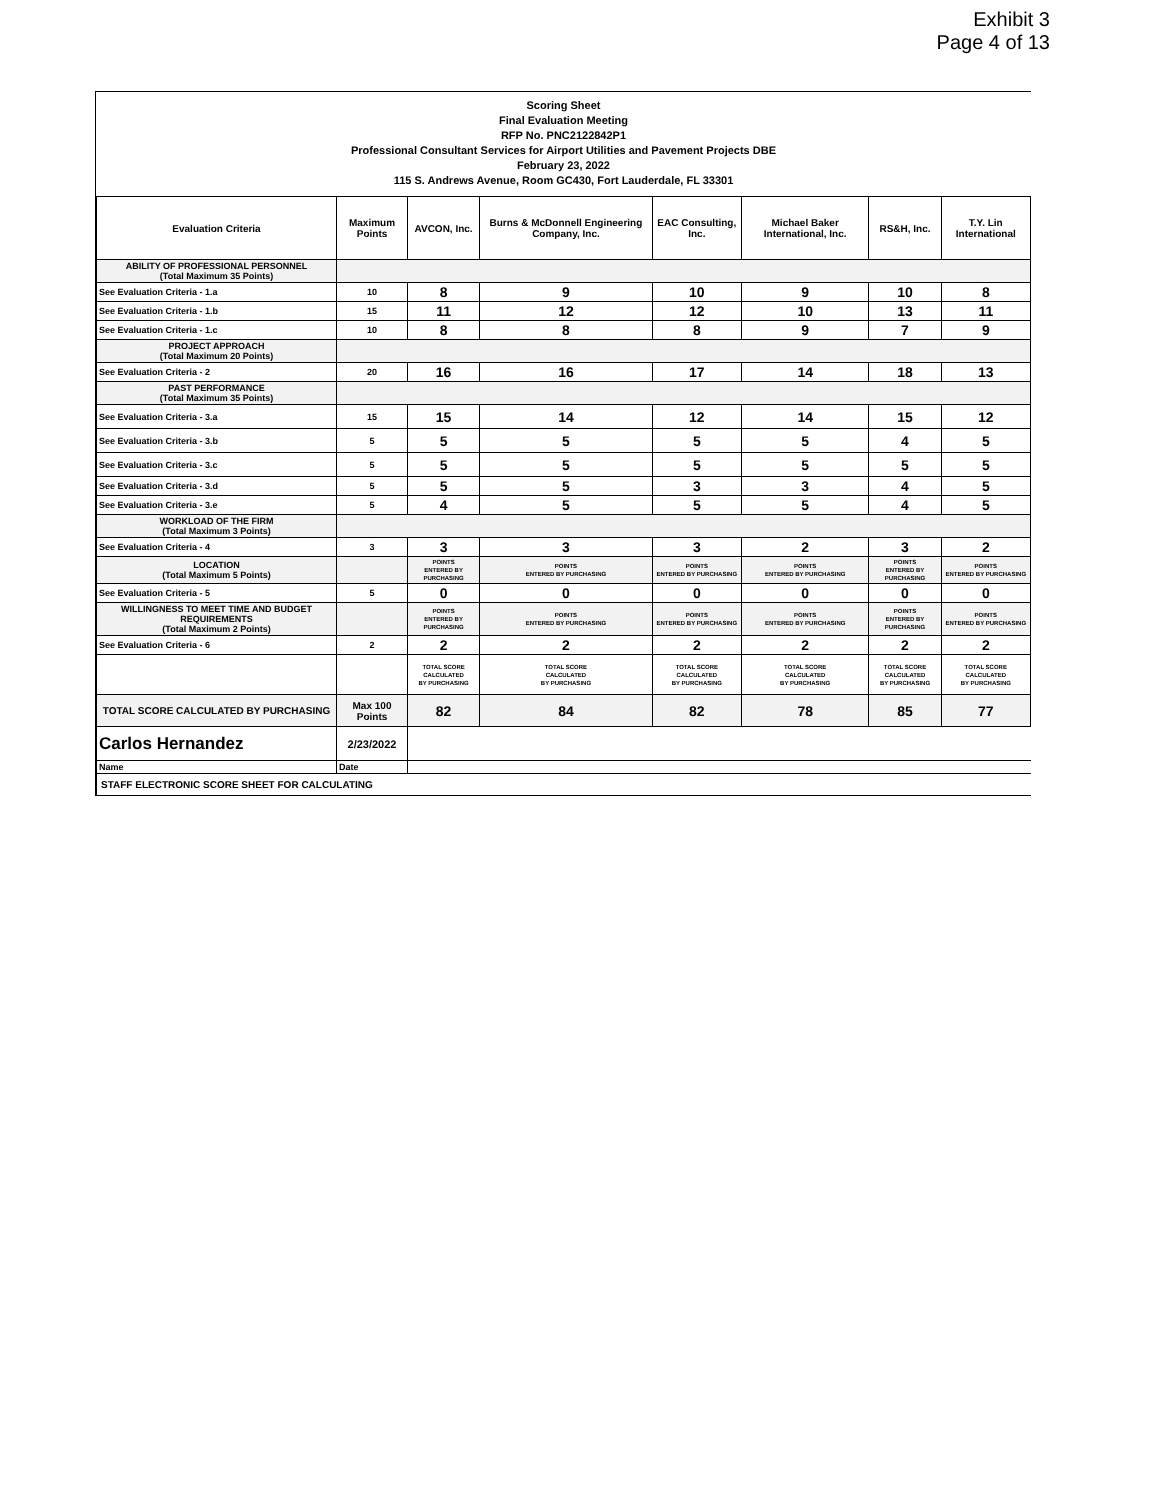Exhibit 3
Page 4 of 13
Scoring Sheet
Final Evaluation Meeting
RFP No. PNC2122842P1
Professional Consultant Services for Airport Utilities and Pavement Projects DBE
February 23, 2022
115 S. Andrews Avenue, Room GC430, Fort Lauderdale, FL 33301
| Evaluation Criteria | Maximum Points | AVCON, Inc. | Burns & McDonnell Engineering Company, Inc. | EAC Consulting, Inc. | Michael Baker International, Inc. | RS&H, Inc. | T.Y. Lin International |
| --- | --- | --- | --- | --- | --- | --- | --- |
| ABILITY OF PROFESSIONAL PERSONNEL (Total Maximum 35 Points) | | | | | | | |
| See Evaluation Criteria - 1.a | 10 | 8 | 9 | 10 | 9 | 10 | 8 |
| See Evaluation Criteria - 1.b | 15 | 11 | 12 | 12 | 10 | 13 | 11 |
| See Evaluation Criteria - 1.c | 10 | 8 | 8 | 8 | 9 | 7 | 9 |
| PROJECT APPROACH (Total Maximum 20 Points) | | | | | | | |
| See Evaluation Criteria - 2 | 20 | 16 | 16 | 17 | 14 | 18 | 13 |
| PAST PERFORMANCE (Total Maximum 35 Points) | | | | | | | |
| See Evaluation Criteria - 3.a | 15 | 15 | 14 | 12 | 14 | 15 | 12 |
| See Evaluation Criteria - 3.b | 5 | 5 | 5 | 5 | 5 | 4 | 5 |
| See Evaluation Criteria - 3.c | 5 | 5 | 5 | 5 | 5 | 5 | 5 |
| See Evaluation Criteria - 3.d | 5 | 5 | 5 | 3 | 3 | 4 | 5 |
| See Evaluation Criteria - 3.e | 5 | 4 | 5 | 5 | 5 | 4 | 5 |
| WORKLOAD OF THE FIRM (Total Maximum 3 Points) | | | | | | | |
| See Evaluation Criteria - 4 | 3 | 3 | 3 | 3 | 2 | 3 | 2 |
| LOCATION (Total Maximum 5 Points) | | POINTS ENTERED BY PURCHASING | POINTS ENTERED BY PURCHASING | POINTS ENTERED BY PURCHASING | POINTS ENTERED BY PURCHASING | POINTS ENTERED BY PURCHASING | POINTS ENTERED BY PURCHASING |
| See Evaluation Criteria - 5 | 5 | 0 | 0 | 0 | 0 | 0 | 0 |
| WILLINGNESS TO MEET TIME AND BUDGET REQUIREMENTS (Total Maximum 2 Points) | | POINTS ENTERED BY PURCHASING | POINTS ENTERED BY PURCHASING | POINTS ENTERED BY PURCHASING | POINTS ENTERED BY PURCHASING | POINTS ENTERED BY PURCHASING | POINTS ENTERED BY PURCHASING |
| See Evaluation Criteria - 6 | 2 | 2 | 2 | 2 | 2 | 2 | 2 |
| | | TOTAL SCORE CALCULATED BY PURCHASING | TOTAL SCORE CALCULATED BY PURCHASING | TOTAL SCORE CALCULATED BY PURCHASING | TOTAL SCORE CALCULATED BY PURCHASING | TOTAL SCORE CALCULATED BY PURCHASING | TOTAL SCORE CALCULATED BY PURCHASING |
| TOTAL SCORE CALCULATED BY PURCHASING | Max 100 Points | 82 | 84 | 82 | 78 | 85 | 77 |
| Carlos Hernandez | 2/23/2022 | | | | | | |
| Name | Date | | | | | | |
| STAFF ELECTRONIC SCORE SHEET FOR CALCULATING | | | | | | | |